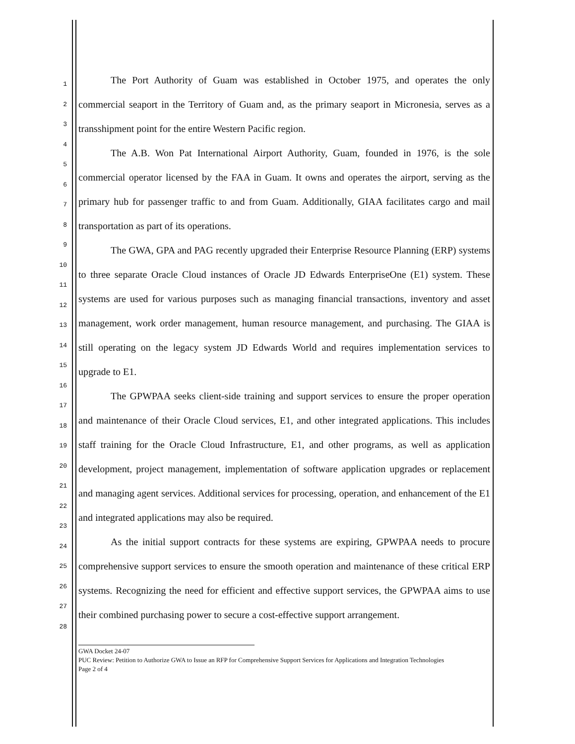1
2
3
4
5
6
7
8
9
10
11
12
13
14
15
16
17
18
19
20
21
22
23
24
25
26
27
28
The Port Authority of Guam was established in October 1975, and operates the only commercial seaport in the Territory of Guam and, as the primary seaport in Micronesia, serves as a transshipment point for the entire Western Pacific region.
The A.B. Won Pat International Airport Authority, Guam, founded in 1976, is the sole commercial operator licensed by the FAA in Guam. It owns and operates the airport, serving as the primary hub for passenger traffic to and from Guam. Additionally, GIAA facilitates cargo and mail transportation as part of its operations.
The GWA, GPA and PAG recently upgraded their Enterprise Resource Planning (ERP) systems to three separate Oracle Cloud instances of Oracle JD Edwards EnterpriseOne (E1) system. These systems are used for various purposes such as managing financial transactions, inventory and asset management, work order management, human resource management, and purchasing. The GIAA is still operating on the legacy system JD Edwards World and requires implementation services to upgrade to E1.
The GPWPAA seeks client-side training and support services to ensure the proper operation and maintenance of their Oracle Cloud services, E1, and other integrated applications. This includes staff training for the Oracle Cloud Infrastructure, E1, and other programs, as well as application development, project management, implementation of software application upgrades or replacement and managing agent services. Additional services for processing, operation, and enhancement of the E1 and integrated applications may also be required.
As the initial support contracts for these systems are expiring, GPWPAA needs to procure comprehensive support services to ensure the smooth operation and maintenance of these critical ERP systems. Recognizing the need for efficient and effective support services, the GPWPAA aims to use their combined purchasing power to secure a cost-effective support arrangement.
GWA Docket 24-07
PUC Review: Petition to Authorize GWA to Issue an RFP for Comprehensive Support Services for Applications and Integration Technologies
Page 2 of 4